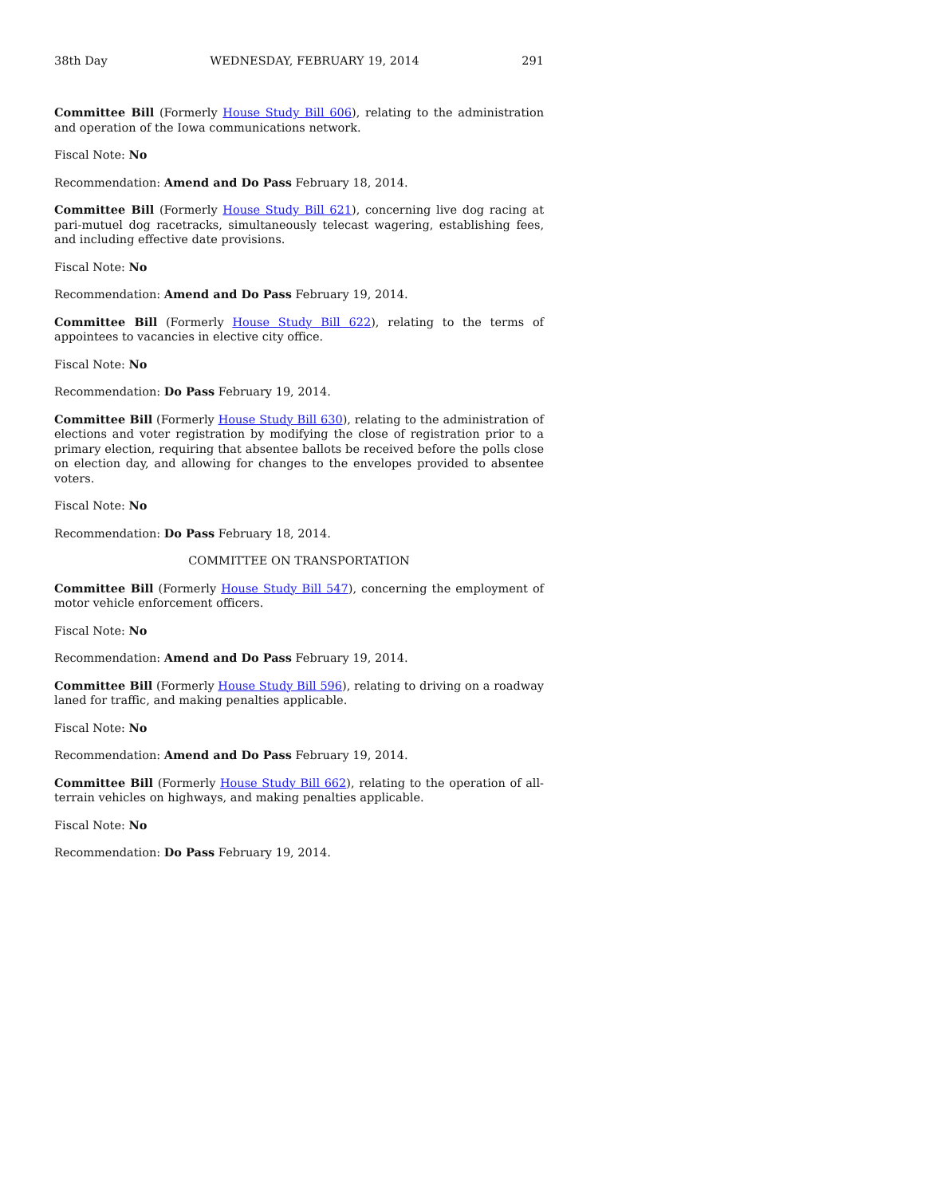38th Day WEDNESDAY, FEBRUARY 19, 2014 291
Committee Bill (Formerly House Study Bill 606), relating to the administration and operation of the Iowa communications network.
Fiscal Note: No
Recommendation: Amend and Do Pass February 18, 2014.
Committee Bill (Formerly House Study Bill 621), concerning live dog racing at pari-mutuel dog racetracks, simultaneously telecast wagering, establishing fees, and including effective date provisions.
Fiscal Note: No
Recommendation: Amend and Do Pass February 19, 2014.
Committee Bill (Formerly House Study Bill 622), relating to the terms of appointees to vacancies in elective city office.
Fiscal Note: No
Recommendation: Do Pass February 19, 2014.
Committee Bill (Formerly House Study Bill 630), relating to the administration of elections and voter registration by modifying the close of registration prior to a primary election, requiring that absentee ballots be received before the polls close on election day, and allowing for changes to the envelopes provided to absentee voters.
Fiscal Note: No
Recommendation: Do Pass February 18, 2014.
COMMITTEE ON TRANSPORTATION
Committee Bill (Formerly House Study Bill 547), concerning the employment of motor vehicle enforcement officers.
Fiscal Note: No
Recommendation: Amend and Do Pass February 19, 2014.
Committee Bill (Formerly House Study Bill 596), relating to driving on a roadway laned for traffic, and making penalties applicable.
Fiscal Note: No
Recommendation: Amend and Do Pass February 19, 2014.
Committee Bill (Formerly House Study Bill 662), relating to the operation of all-terrain vehicles on highways, and making penalties applicable.
Fiscal Note: No
Recommendation: Do Pass February 19, 2014.